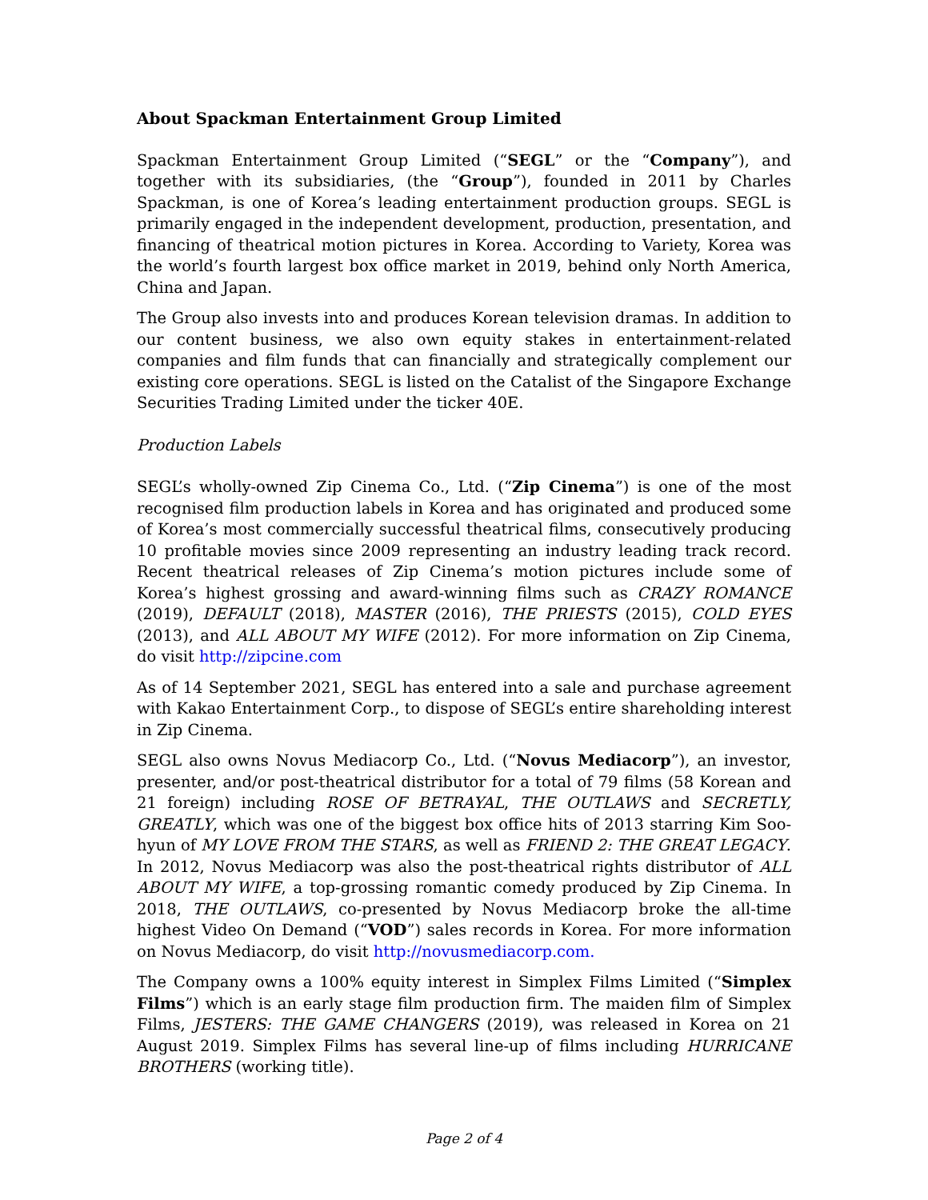About Spackman Entertainment Group Limited
Spackman Entertainment Group Limited (“SEGL” or the “Company”), and together with its subsidiaries, (the “Group”), founded in 2011 by Charles Spackman, is one of Korea’s leading entertainment production groups. SEGL is primarily engaged in the independent development, production, presentation, and financing of theatrical motion pictures in Korea. According to Variety, Korea was the world’s fourth largest box office market in 2019, behind only North America, China and Japan.
The Group also invests into and produces Korean television dramas. In addition to our content business, we also own equity stakes in entertainment-related companies and film funds that can financially and strategically complement our existing core operations. SEGL is listed on the Catalist of the Singapore Exchange Securities Trading Limited under the ticker 40E.
Production Labels
SEGL’s wholly-owned Zip Cinema Co., Ltd. (“Zip Cinema”) is one of the most recognised film production labels in Korea and has originated and produced some of Korea’s most commercially successful theatrical films, consecutively producing 10 profitable movies since 2009 representing an industry leading track record. Recent theatrical releases of Zip Cinema’s motion pictures include some of Korea’s highest grossing and award-winning films such as CRAZY ROMANCE (2019), DEFAULT (2018), MASTER (2016), THE PRIESTS (2015), COLD EYES (2013), and ALL ABOUT MY WIFE (2012). For more information on Zip Cinema, do visit http://zipcine.com
As of 14 September 2021, SEGL has entered into a sale and purchase agreement with Kakao Entertainment Corp., to dispose of SEGL’s entire shareholding interest in Zip Cinema.
SEGL also owns Novus Mediacorp Co., Ltd. (“Novus Mediacorp”), an investor, presenter, and/or post-theatrical distributor for a total of 79 films (58 Korean and 21 foreign) including ROSE OF BETRAYAL, THE OUTLAWS and SECRETLY, GREATLY, which was one of the biggest box office hits of 2013 starring Kim Soo-hyun of MY LOVE FROM THE STARS, as well as FRIEND 2: THE GREAT LEGACY. In 2012, Novus Mediacorp was also the post-theatrical rights distributor of ALL ABOUT MY WIFE, a top-grossing romantic comedy produced by Zip Cinema. In 2018, THE OUTLAWS, co-presented by Novus Mediacorp broke the all-time highest Video On Demand (“VOD”) sales records in Korea. For more information on Novus Mediacorp, do visit http://novusmediacorp.com.
The Company owns a 100% equity interest in Simplex Films Limited (“Simplex Films”) which is an early stage film production firm. The maiden film of Simplex Films, JESTERS: THE GAME CHANGERS (2019), was released in Korea on 21 August 2019. Simplex Films has several line-up of films including HURRICANE BROTHERS (working title).
Page 2 of 4